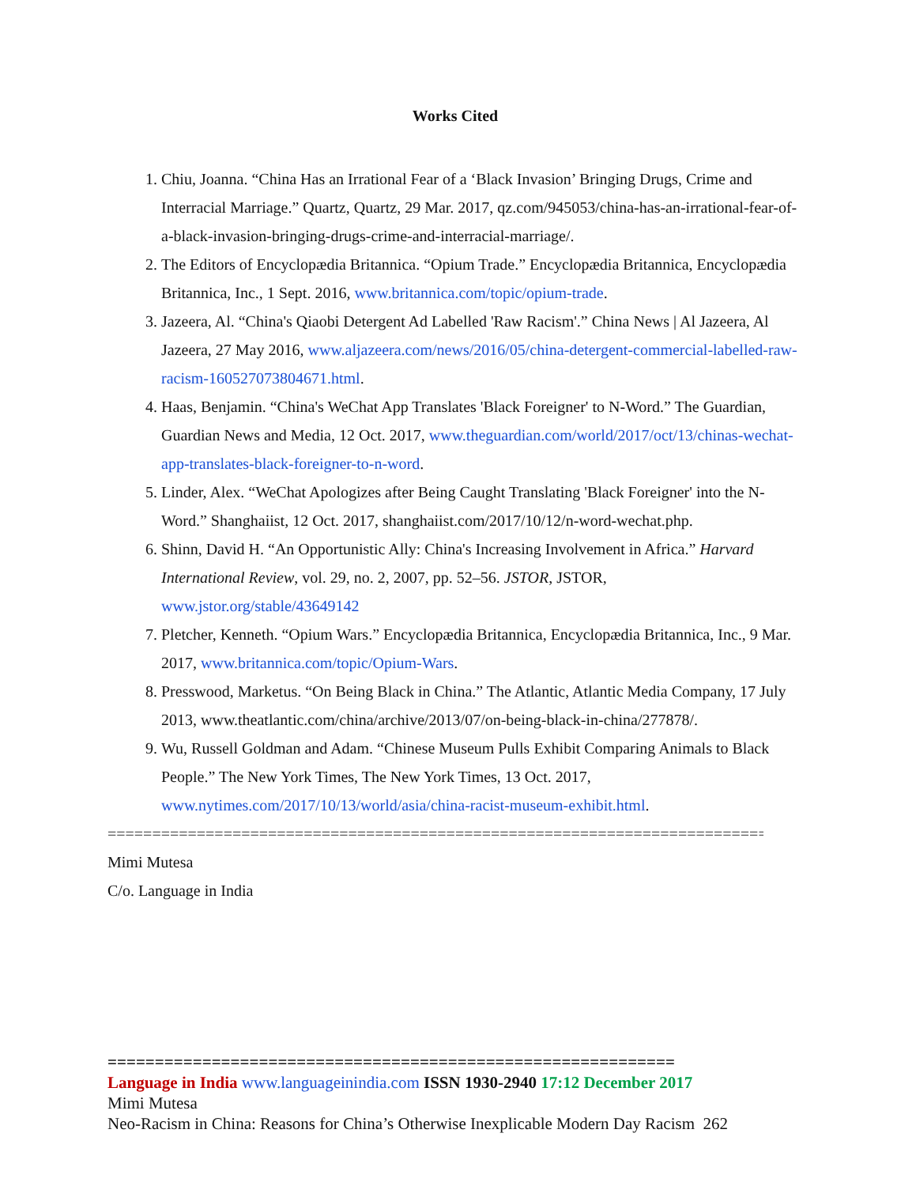Works Cited
1. Chiu, Joanna. “China Has an Irrational Fear of a ‘Black Invasion’ Bringing Drugs, Crime and Interracial Marriage.” Quartz, Quartz, 29 Mar. 2017, qz.com/945053/china-has-an-irrational-fear-of-a-black-invasion-bringing-drugs-crime-and-interracial-marriage/.
2. The Editors of Encyclopædia Britannica. “Opium Trade.” Encyclopædia Britannica, Encyclopædia Britannica, Inc., 1 Sept. 2016, www.britannica.com/topic/opium-trade.
3. Jazeera, Al. “China's Qiaobi Detergent Ad Labelled 'Raw Racism'.” China News | Al Jazeera, Al Jazeera, 27 May 2016, www.aljazeera.com/news/2016/05/china-detergent-commercial-labelled-raw-racism-160527073804671.html.
4. Haas, Benjamin. “China's WeChat App Translates 'Black Foreigner' to N-Word.” The Guardian, Guardian News and Media, 12 Oct. 2017, www.theguardian.com/world/2017/oct/13/chinas-wechat-app-translates-black-foreigner-to-n-word.
5. Linder, Alex. “WeChat Apologizes after Being Caught Translating 'Black Foreigner' into the N-Word.” Shanghaiist, 12 Oct. 2017, shanghaiist.com/2017/10/12/n-word-wechat.php.
6. Shinn, David H. “An Opportunistic Ally: China's Increasing Involvement in Africa.” Harvard International Review, vol. 29, no. 2, 2007, pp. 52–56. JSTOR, JSTOR, www.jstor.org/stable/43649142
7. Pletcher, Kenneth. “Opium Wars.” Encyclopædia Britannica, Encyclopædia Britannica, Inc., 9 Mar. 2017, www.britannica.com/topic/Opium-Wars.
8. Presswood, Marketus. “On Being Black in China.” The Atlantic, Atlantic Media Company, 17 July 2013, www.theatlantic.com/china/archive/2013/07/on-being-black-in-china/277878/.
9. Wu, Russell Goldman and Adam. “Chinese Museum Pulls Exhibit Comparing Animals to Black People.” The New York Times, The New York Times, 13 Oct. 2017, www.nytimes.com/2017/10/13/world/asia/china-racist-museum-exhibit.html.
==============================================================================
Mimi Mutesa
C/o. Language in India
============================================================
Language in India www.languageinindia.com ISSN 1930-2940 17:12 December 2017
Mimi Mutesa
Neo-Racism in China: Reasons for China’s Otherwise Inexplicable Modern Day Racism 262